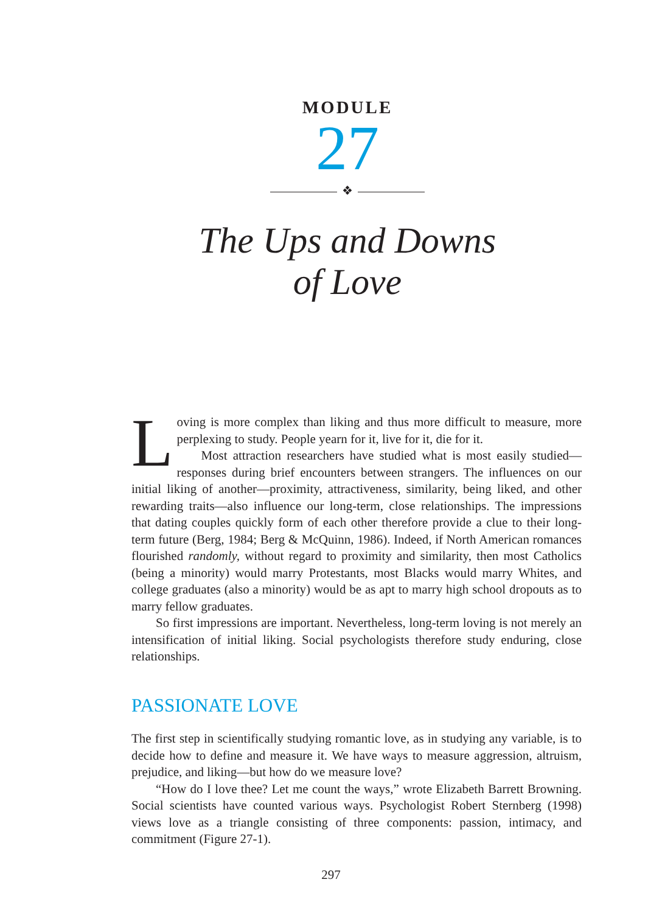MODULE
27
❖
The Ups and Downs
of Love
Loving is more complex than liking and thus more difficult to measure, more perplexing to study. People yearn for it, live for it, die for it.
Most attraction researchers have studied what is most easily studied—responses during brief encounters between strangers. The influences on our initial liking of another—proximity, attractiveness, similarity, being liked, and other rewarding traits—also influence our long-term, close relationships. The impressions that dating couples quickly form of each other therefore provide a clue to their long-term future (Berg, 1984; Berg & McQuinn, 1986). Indeed, if North American romances flourished randomly, without regard to proximity and similarity, then most Catholics (being a minority) would marry Protestants, most Blacks would marry Whites, and college graduates (also a minority) would be as apt to marry high school dropouts as to marry fellow graduates.
So first impressions are important. Nevertheless, long-term loving is not merely an intensification of initial liking. Social psychologists therefore study enduring, close relationships.
PASSIONATE LOVE
The first step in scientifically studying romantic love, as in studying any variable, is to decide how to define and measure it. We have ways to measure aggression, altruism, prejudice, and liking—but how do we measure love?
“How do I love thee? Let me count the ways,” wrote Elizabeth Barrett Browning. Social scientists have counted various ways. Psychologist Robert Sternberg (1998) views love as a triangle consisting of three components: passion, intimacy, and commitment (Figure 27-1).
297